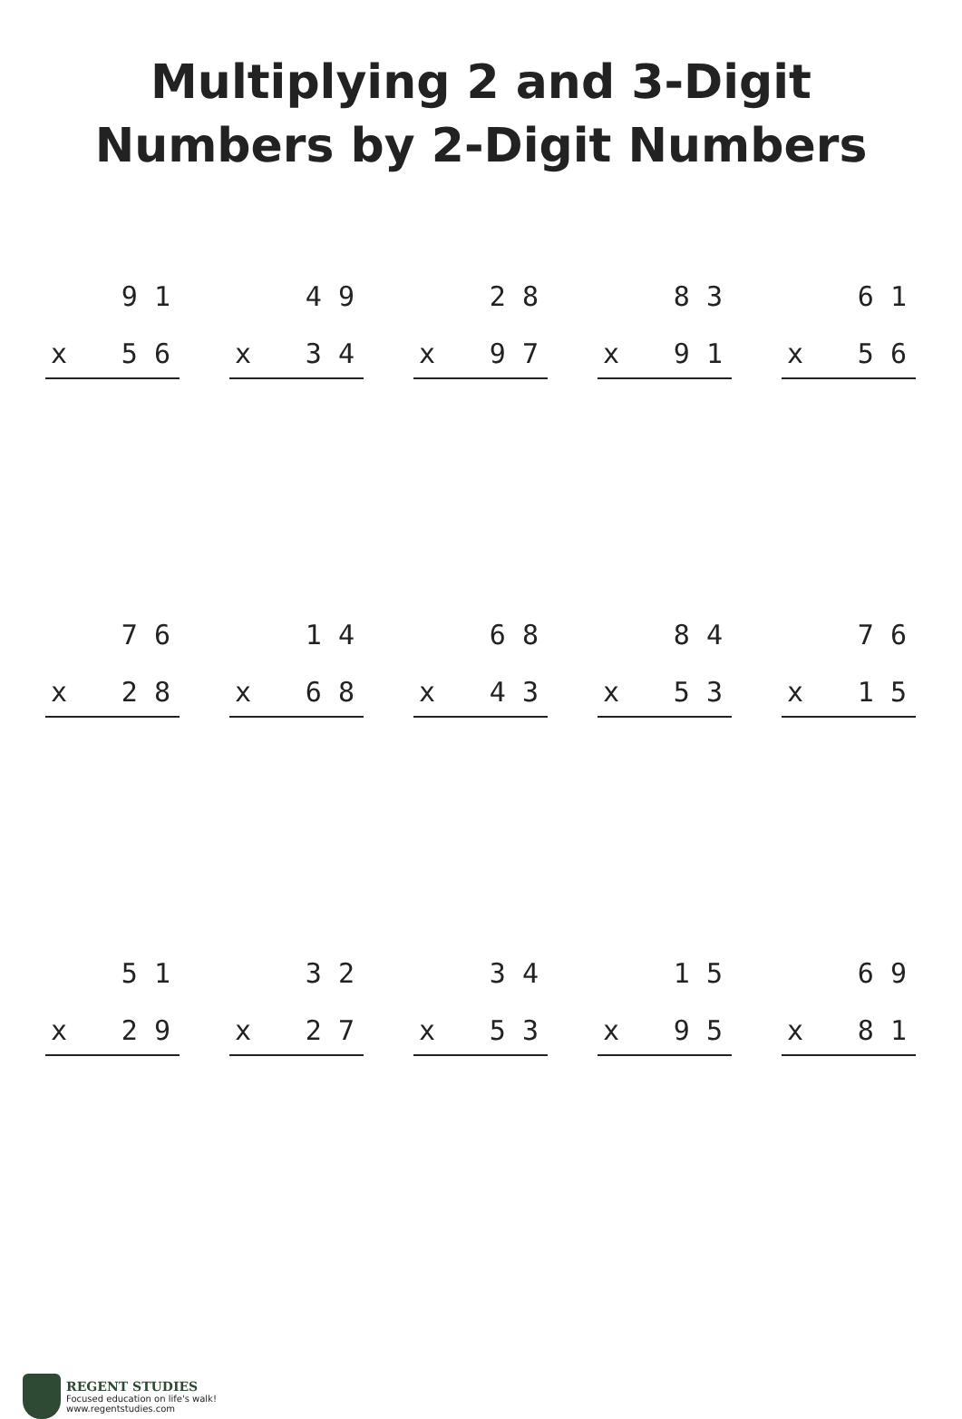Multiplying 2 and 3-Digit
Numbers by 2-Digit Numbers
9 1
x 5 6
4 9
x 3 4
2 8
x 9 7
8 3
x 9 1
6 1
x 5 6
7 6
x 2 8
1 4
x 6 8
6 8
x 4 3
8 4
x 5 3
7 6
x 1 5
5 1
x 2 9
3 2
x 2 7
3 4
x 5 3
1 5
x 9 5
6 9
x 8 1
REGENT STUDIES
Focused education on life's walk!
www.regentstudies.com